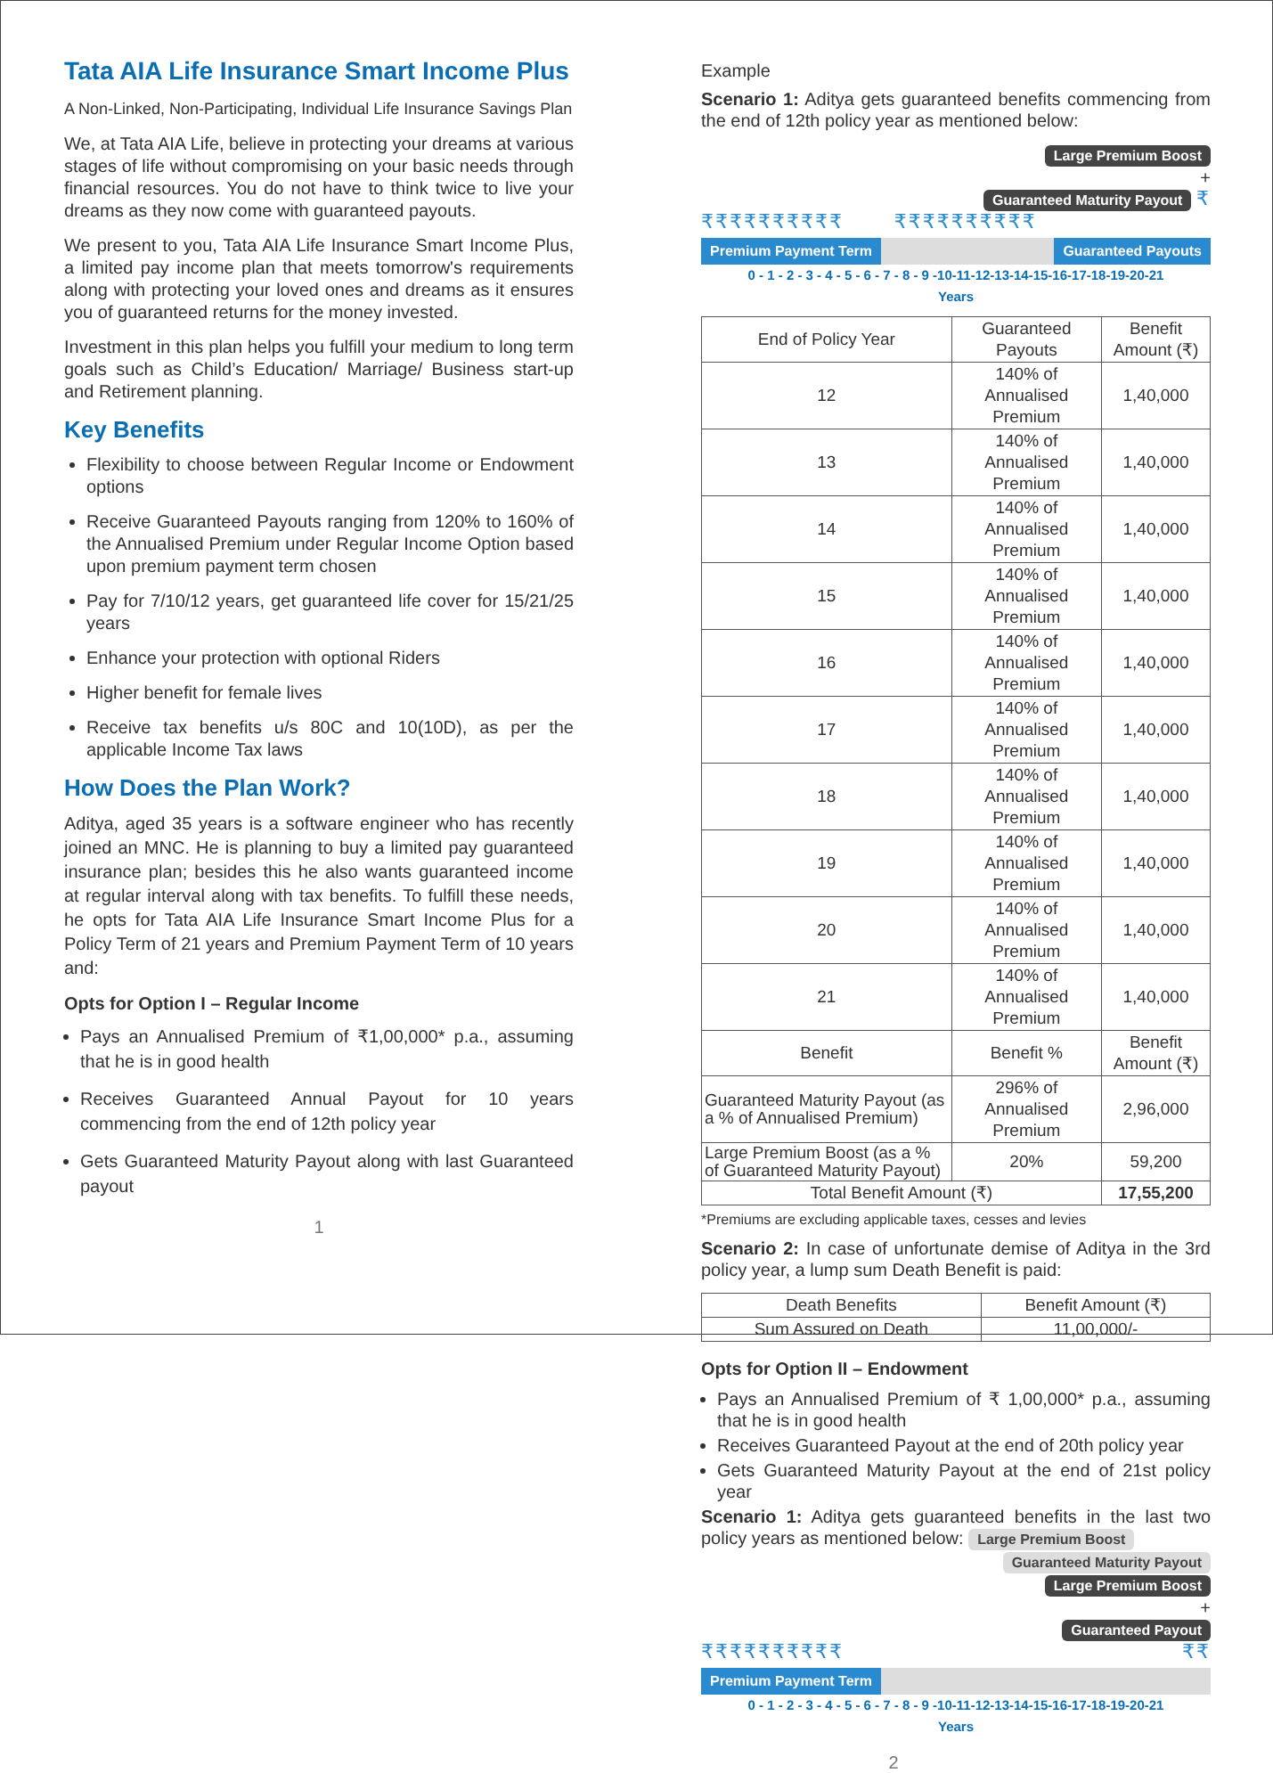Tata AIA Life Insurance Smart Income Plus
A Non-Linked, Non-Participating, Individual Life Insurance Savings Plan
We, at Tata AIA Life, believe in protecting your dreams at various stages of life without compromising on your basic needs through financial resources. You do not have to think twice to live your dreams as they now come with guaranteed payouts.
We present to you, Tata AIA Life Insurance Smart Income Plus, a limited pay income plan that meets tomorrow's requirements along with protecting your loved ones and dreams as it ensures you of guaranteed returns for the money invested.
Investment in this plan helps you fulfill your medium to long term goals such as Child’s Education/ Marriage/ Business start-up and Retirement planning.
Key Benefits
Flexibility to choose between Regular Income or Endowment options
Receive Guaranteed Payouts ranging from 120% to 160% of the Annualised Premium under Regular Income Option based upon premium payment term chosen
Pay for 7/10/12 years, get guaranteed life cover for 15/21/25 years
Enhance your protection with optional Riders
Higher benefit for female lives
Receive tax benefits u/s 80C and 10(10D), as per the applicable Income Tax laws
How Does the Plan Work?
Aditya, aged 35 years is a software engineer who has recently joined an MNC. He is planning to buy a limited pay guaranteed insurance plan; besides this he also wants guaranteed income at regular interval along with tax benefits. To fulfill these needs, he opts for Tata AIA Life Insurance Smart Income Plus for a Policy Term of 21 years and Premium Payment Term of 10 years and:
Opts for Option I – Regular Income
Pays an Annualised Premium of ₹1,00,000* p.a., assuming that he is in good health
Receives Guaranteed Annual Payout for 10 years commencing from the end of 12th policy year
Gets Guaranteed Maturity Payout along with last Guaranteed payout
1
Example
Scenario 1: Aditya gets guaranteed benefits commencing from the end of 12th policy year as mentioned below:
Large Premium Boost
+
Guaranteed Maturity Payout ₹
₹₹₹₹₹₹₹₹₹₹ ₹₹₹₹₹₹₹₹₹₹
Premium Payment Term Guaranteed Payouts
0 - 1 - 2 - 3 - 4 - 5 - 6 - 7 - 8 - 9 -10-11-12-13-14-15-16-17-18-19-20-21
Years
| End of Policy Year | Guaranteed Payouts | Benefit Amount (₹) |
| --- | --- | --- |
| 12 | 140% of Annualised Premium | 1,40,000 |
| 13 | 140% of Annualised Premium | 1,40,000 |
| 14 | 140% of Annualised Premium | 1,40,000 |
| 15 | 140% of Annualised Premium | 1,40,000 |
| 16 | 140% of Annualised Premium | 1,40,000 |
| 17 | 140% of Annualised Premium | 1,40,000 |
| 18 | 140% of Annualised Premium | 1,40,000 |
| 19 | 140% of Annualised Premium | 1,40,000 |
| 20 | 140% of Annualised Premium | 1,40,000 |
| 21 | 140% of Annualised Premium | 1,40,000 |
| Benefit | Benefit % | Benefit Amount (₹) |
| Guaranteed Maturity Payout (as a % of Annualised Premium) | 296% of Annualised Premium | 2,96,000 |
| Large Premium Boost (as a % of Guaranteed Maturity Payout) | 20% | 59,200 |
| Total Benefit Amount (₹) | | 17,55,200 |
*Premiums are excluding applicable taxes, cesses and levies
Scenario 2: In case of unfortunate demise of Aditya in the 3rd policy year, a lump sum Death Benefit is paid:
| Death Benefits | Benefit Amount (₹) |
| --- | --- |
| Sum Assured on Death | 11,00,000/- |
Opts for Option II – Endowment
Pays an Annualised Premium of ₹ 1,00,000* p.a., assuming that he is in good health
Receives Guaranteed Payout at the end of 20th policy year
Gets Guaranteed Maturity Payout at the end of 21st policy year
Scenario 1: Aditya gets guaranteed benefits in the last two policy years as mentioned below: Large Premium Boost
Guaranteed Maturity Payout
Large Premium Boost
+
Guaranteed Payout
₹₹₹₹₹₹₹₹₹₹ ₹₹
Premium Payment Term
0 - 1 - 2 - 3 - 4 - 5 - 6 - 7 - 8 - 9 -10-11-12-13-14-15-16-17-18-19-20-21
Years
2